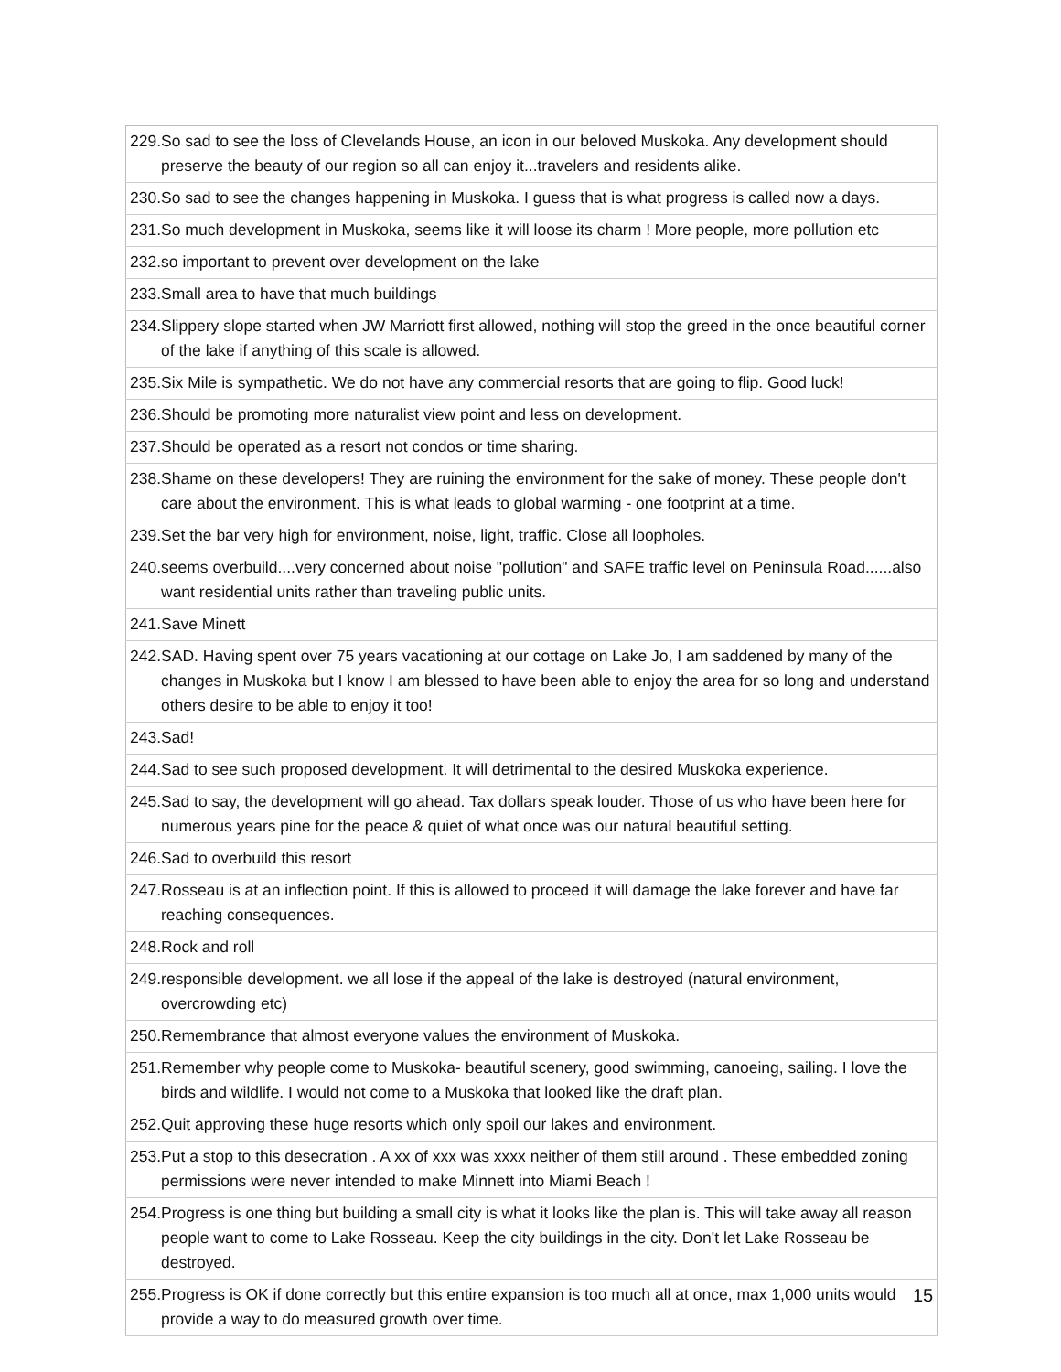| 229.So sad to see the loss of Clevelands House, an icon in our beloved Muskoka. Any development should preserve the beauty of our region so all can enjoy it...travelers and residents alike. |
| 230.So sad to see the changes happening in Muskoka. I guess that is what progress is called now a days. |
| 231.So much development in Muskoka, seems like it will loose its charm ! More people, more pollution etc |
| 232.so important to prevent over development on the lake |
| 233.Small area to have that much buildings |
| 234.Slippery slope started when JW Marriott first allowed, nothing will stop the greed in the once beautiful corner of the lake if anything of this scale is allowed. |
| 235.Six Mile is sympathetic. We do not have any commercial resorts that are going to flip. Good luck! |
| 236.Should be promoting more naturalist view point and less on development. |
| 237.Should be operated as a resort not condos or time sharing. |
| 238.Shame on these developers! They are ruining the environment for the sake of money. These people don't care about the environment. This is what leads to global warming - one footprint at a time. |
| 239.Set the bar very high for environment, noise, light, traffic. Close all loopholes. |
| 240.seems overbuild....very concerned about noise "pollution" and SAFE traffic level on Peninsula Road......also want residential units rather than traveling public units. |
| 241.Save Minett |
| 242.SAD. Having spent over 75 years vacationing at our cottage on Lake Jo, I am saddened by many of the changes in Muskoka but I know I am blessed to have been able to enjoy the area for so long and understand others desire to be able to enjoy it too! |
| 243.Sad! |
| 244.Sad to see such proposed development. It will detrimental to the desired Muskoka experience. |
| 245.Sad to say, the development will go ahead. Tax dollars speak louder. Those of us who have been here for numerous years pine for the peace & quiet of what once was our natural beautiful setting. |
| 246.Sad to overbuild this resort |
| 247.Rosseau is at an inflection point. If this is allowed to proceed it will damage the lake forever and have far reaching consequences. |
| 248.Rock and roll |
| 249.responsible development. we all lose if the appeal of the lake is destroyed (natural environment, overcrowding etc) |
| 250.Remembrance that almost everyone values the environment of Muskoka. |
| 251.Remember why people come to Muskoka- beautiful scenery, good swimming, canoeing, sailing. I love the birds and wildlife. I would not come to a Muskoka that looked like the draft plan. |
| 252.Quit approving these huge resorts which only spoil our lakes and environment. |
| 253.Put a stop to this desecration . A xx of xxx was xxxx neither of them still around . These embedded zoning permissions were never intended to make Minnett into Miami Beach ! |
| 254.Progress is one thing but building a small city is what it looks like the plan is. This will take away all reason people want to come to Lake Rosseau. Keep the city buildings in the city. Don't let Lake Rosseau be destroyed. |
| 255.Progress is OK if done correctly but this entire expansion is too much all at once, max 1,000 units would provide a way to do measured growth over time. |
15